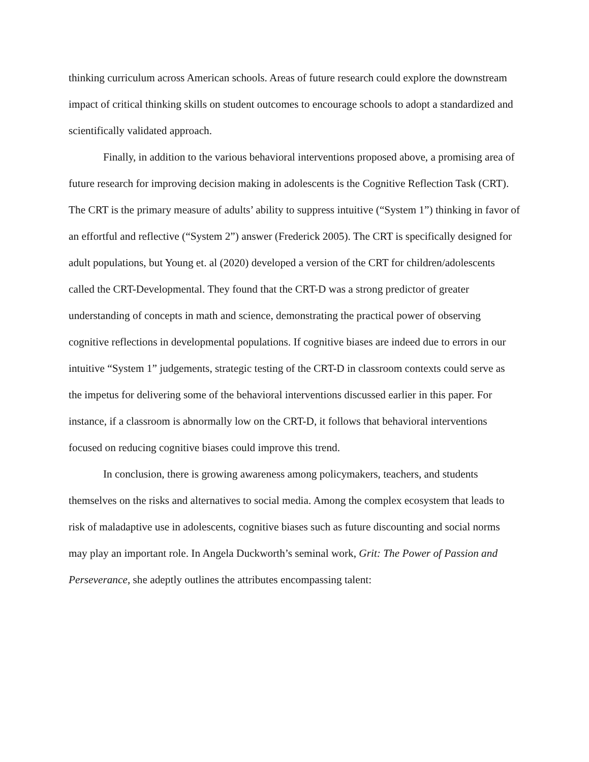thinking curriculum across American schools. Areas of future research could explore the downstream impact of critical thinking skills on student outcomes to encourage schools to adopt a standardized and scientifically validated approach.
Finally, in addition to the various behavioral interventions proposed above, a promising area of future research for improving decision making in adolescents is the Cognitive Reflection Task (CRT). The CRT is the primary measure of adults’ ability to suppress intuitive (“System 1”) thinking in favor of an effortful and reflective (“System 2”) answer (Frederick 2005). The CRT is specifically designed for adult populations, but Young et. al (2020) developed a version of the CRT for children/adolescents called the CRT-Developmental. They found that the CRT-D was a strong predictor of greater understanding of concepts in math and science, demonstrating the practical power of observing cognitive reflections in developmental populations. If cognitive biases are indeed due to errors in our intuitive “System 1” judgements, strategic testing of the CRT-D in classroom contexts could serve as the impetus for delivering some of the behavioral interventions discussed earlier in this paper. For instance, if a classroom is abnormally low on the CRT-D, it follows that behavioral interventions focused on reducing cognitive biases could improve this trend.
In conclusion, there is growing awareness among policymakers, teachers, and students themselves on the risks and alternatives to social media. Among the complex ecosystem that leads to risk of maladaptive use in adolescents, cognitive biases such as future discounting and social norms may play an important role. In Angela Duckworth’s seminal work, Grit: The Power of Passion and Perseverance, she adeptly outlines the attributes encompassing talent: